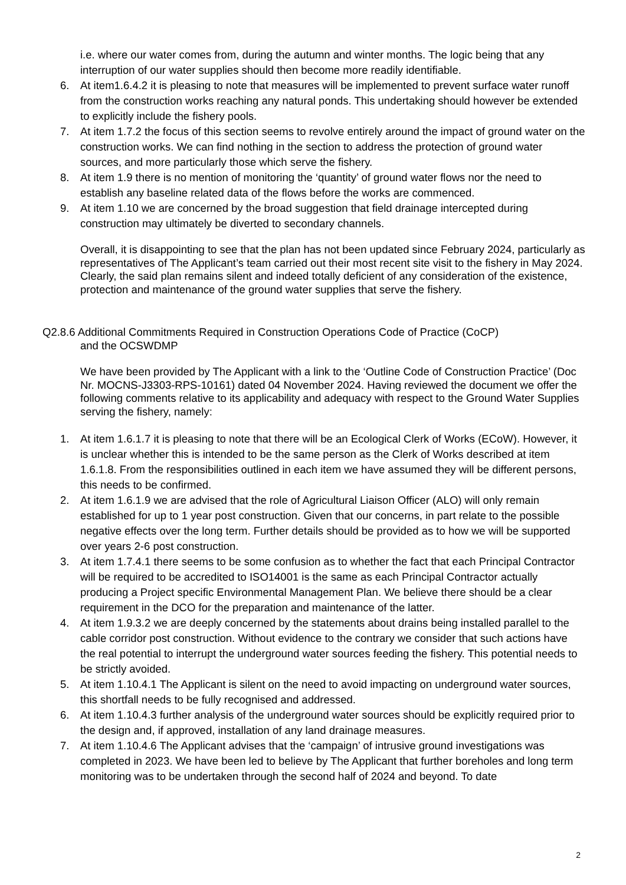i.e. where our water comes from, during the autumn and winter months. The logic being that any interruption of our water supplies should then become more readily identifiable.
6. At item1.6.4.2 it is pleasing to note that measures will be implemented to prevent surface water runoff from the construction works reaching any natural ponds. This undertaking should however be extended to explicitly include the fishery pools.
7. At item 1.7.2 the focus of this section seems to revolve entirely around the impact of ground water on the construction works. We can find nothing in the section to address the protection of ground water sources, and more particularly those which serve the fishery.
8. At item 1.9 there is no mention of monitoring the ‘quantity’ of ground water flows nor the need to establish any baseline related data of the flows before the works are commenced.
9. At item 1.10 we are concerned by the broad suggestion that field drainage intercepted during construction may ultimately be diverted to secondary channels.
Overall, it is disappointing to see that the plan has not been updated since February 2024, particularly as representatives of The Applicant’s team carried out their most recent site visit to the fishery in May 2024. Clearly, the said plan remains silent and indeed totally deficient of any consideration of the existence, protection and maintenance of the ground water supplies that serve the fishery.
Q2.8.6 Additional Commitments Required in Construction Operations Code of Practice (CoCP)
and the OCSWDMP
We have been provided by The Applicant with a link to the ‘Outline Code of Construction Practice’ (Doc Nr. MOCNS-J3303-RPS-10161) dated 04 November 2024. Having reviewed the document we offer the following comments relative to its applicability and adequacy with respect to the Ground Water Supplies serving the fishery, namely:
1. At item 1.6.1.7 it is pleasing to note that there will be an Ecological Clerk of Works (ECoW). However, it is unclear whether this is intended to be the same person as the Clerk of Works described at item 1.6.1.8. From the responsibilities outlined in each item we have assumed they will be different persons, this needs to be confirmed.
2. At item 1.6.1.9 we are advised that the role of Agricultural Liaison Officer (ALO) will only remain established for up to 1 year post construction. Given that our concerns, in part relate to the possible negative effects over the long term. Further details should be provided as to how we will be supported over years 2-6 post construction.
3. At item 1.7.4.1 there seems to be some confusion as to whether the fact that each Principal Contractor will be required to be accredited to ISO14001 is the same as each Principal Contractor actually producing a Project specific Environmental Management Plan. We believe there should be a clear requirement in the DCO for the preparation and maintenance of the latter.
4. At item 1.9.3.2 we are deeply concerned by the statements about drains being installed parallel to the cable corridor post construction. Without evidence to the contrary we consider that such actions have the real potential to interrupt the underground water sources feeding the fishery. This potential needs to be strictly avoided.
5. At item 1.10.4.1 The Applicant is silent on the need to avoid impacting on underground water sources, this shortfall needs to be fully recognised and addressed.
6. At item 1.10.4.3 further analysis of the underground water sources should be explicitly required prior to the design and, if approved, installation of any land drainage measures.
7. At item 1.10.4.6 The Applicant advises that the ‘campaign’ of intrusive ground investigations was completed in 2023. We have been led to believe by The Applicant that further boreholes and long term monitoring was to be undertaken through the second half of 2024 and beyond. To date
2